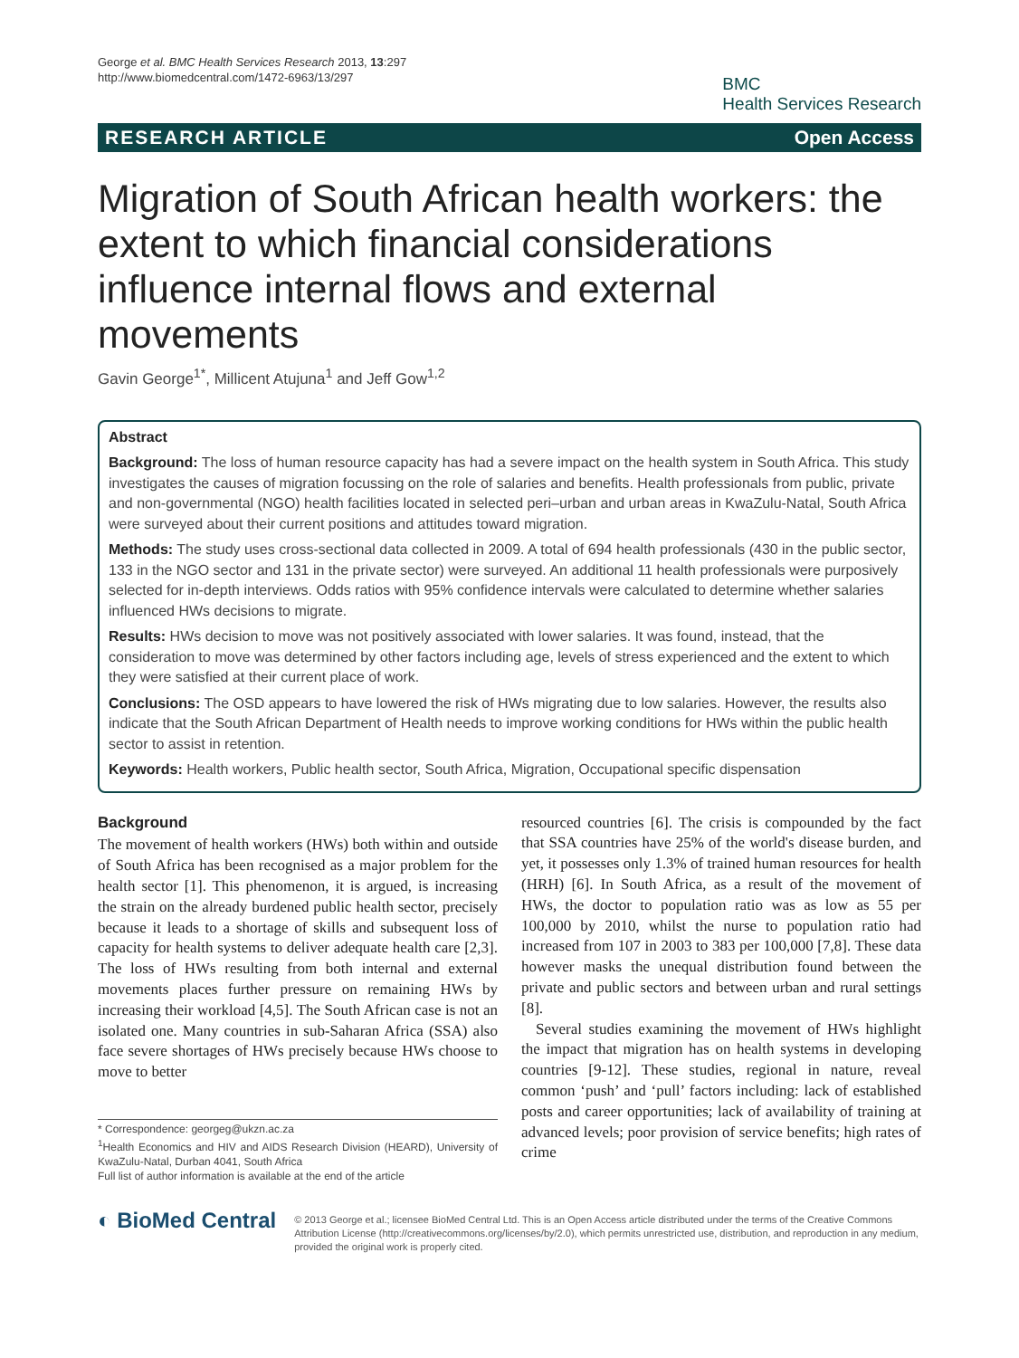George et al. BMC Health Services Research 2013, 13:297
http://www.biomedcentral.com/1472-6963/13/297
BMC
Health Services Research
RESEARCH ARTICLE Open Access
Migration of South African health workers: the extent to which financial considerations influence internal flows and external movements
Gavin George<sup>1*</sup>, Millicent Atujuna<sup>1</sup> and Jeff Gow<sup>1,2</sup>
Abstract
Background: The loss of human resource capacity has had a severe impact on the health system in South Africa. This study investigates the causes of migration focussing on the role of salaries and benefits. Health professionals from public, private and non-governmental (NGO) health facilities located in selected peri–urban and urban areas in KwaZulu-Natal, South Africa were surveyed about their current positions and attitudes toward migration.
Methods: The study uses cross-sectional data collected in 2009. A total of 694 health professionals (430 in the public sector, 133 in the NGO sector and 131 in the private sector) were surveyed. An additional 11 health professionals were purposively selected for in-depth interviews. Odds ratios with 95% confidence intervals were calculated to determine whether salaries influenced HWs decisions to migrate.
Results: HWs decision to move was not positively associated with lower salaries. It was found, instead, that the consideration to move was determined by other factors including age, levels of stress experienced and the extent to which they were satisfied at their current place of work.
Conclusions: The OSD appears to have lowered the risk of HWs migrating due to low salaries. However, the results also indicate that the South African Department of Health needs to improve working conditions for HWs within the public health sector to assist in retention.
Keywords: Health workers, Public health sector, South Africa, Migration, Occupational specific dispensation
Background
The movement of health workers (HWs) both within and outside of South Africa has been recognised as a major problem for the health sector [1]. This phenomenon, it is argued, is increasing the strain on the already burdened public health sector, precisely because it leads to a shortage of skills and subsequent loss of capacity for health systems to deliver adequate health care [2,3]. The loss of HWs resulting from both internal and external movements places further pressure on remaining HWs by increasing their workload [4,5]. The South African case is not an isolated one. Many countries in sub-Saharan Africa (SSA) also face severe shortages of HWs precisely because HWs choose to move to better
* Correspondence: georgeg@ukzn.ac.za
<sup>1</sup> Health Economics and HIV and AIDS Research Division (HEARD), University of KwaZulu-Natal, Durban 4041, South Africa
Full list of author information is available at the end of the article
resourced countries [6]. The crisis is compounded by the fact that SSA countries have 25% of the world's disease burden, and yet, it possesses only 1.3% of trained human resources for health (HRH) [6]. In South Africa, as a result of the movement of HWs, the doctor to population ratio was as low as 55 per 100,000 by 2010, whilst the nurse to population ratio had increased from 107 in 2003 to 383 per 100,000 [7,8]. These data however masks the unequal distribution found between the private and public sectors and between urban and rural settings [8].
Several studies examining the movement of HWs highlight the impact that migration has on health systems in developing countries [9-12]. These studies, regional in nature, reveal common ‘push’ and ‘pull’ factors including: lack of established posts and career opportunities; lack of availability of training at advanced levels; poor provision of service benefits; high rates of crime
◐ BioMed Central
© 2013 George et al.; licensee BioMed Central Ltd. This is an Open Access article distributed under the terms of the Creative Commons Attribution License (http://creativecommons.org/licenses/by/2.0), which permits unrestricted use, distribution, and reproduction in any medium, provided the original work is properly cited.